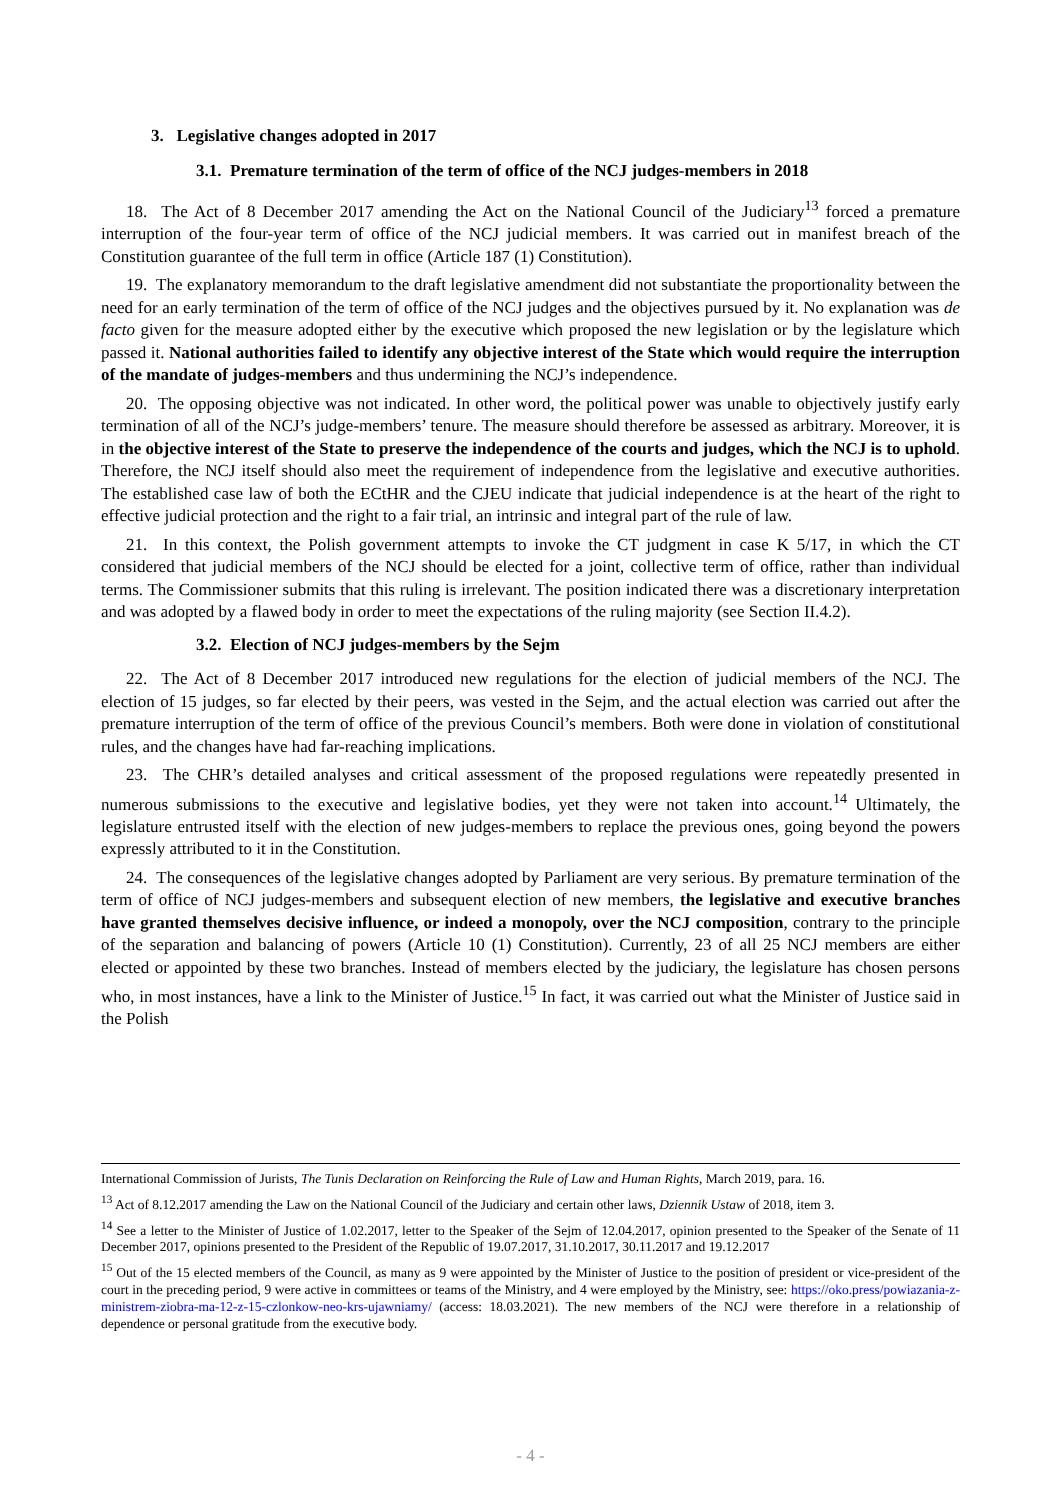3. Legislative changes adopted in 2017
3.1. Premature termination of the term of office of the NCJ judges-members in 2018
18. The Act of 8 December 2017 amending the Act on the National Council of the Judiciary<sup>13</sup> forced a premature interruption of the four-year term of office of the NCJ judicial members. It was carried out in manifest breach of the Constitution guarantee of the full term in office (Article 187 (1) Constitution).
19. The explanatory memorandum to the draft legislative amendment did not substantiate the proportionality between the need for an early termination of the term of office of the NCJ judges and the objectives pursued by it. No explanation was de facto given for the measure adopted either by the executive which proposed the new legislation or by the legislature which passed it. National authorities failed to identify any objective interest of the State which would require the interruption of the mandate of judges-members and thus undermining the NCJ’s independence.
20. The opposing objective was not indicated. In other word, the political power was unable to objectively justify early termination of all of the NCJ’s judge-members’ tenure. The measure should therefore be assessed as arbitrary. Moreover, it is in the objective interest of the State to preserve the independence of the courts and judges, which the NCJ is to uphold. Therefore, the NCJ itself should also meet the requirement of independence from the legislative and executive authorities. The established case law of both the ECtHR and the CJEU indicate that judicial independence is at the heart of the right to effective judicial protection and the right to a fair trial, an intrinsic and integral part of the rule of law.
21. In this context, the Polish government attempts to invoke the CT judgment in case K 5/17, in which the CT considered that judicial members of the NCJ should be elected for a joint, collective term of office, rather than individual terms. The Commissioner submits that this ruling is irrelevant. The position indicated there was a discretionary interpretation and was adopted by a flawed body in order to meet the expectations of the ruling majority (see Section II.4.2).
3.2. Election of NCJ judges-members by the Sejm
22. The Act of 8 December 2017 introduced new regulations for the election of judicial members of the NCJ. The election of 15 judges, so far elected by their peers, was vested in the Sejm, and the actual election was carried out after the premature interruption of the term of office of the previous Council’s members. Both were done in violation of constitutional rules, and the changes have had far-reaching implications.
23. The CHR’s detailed analyses and critical assessment of the proposed regulations were repeatedly presented in numerous submissions to the executive and legislative bodies, yet they were not taken into account.<sup>14</sup> Ultimately, the legislature entrusted itself with the election of new judges-members to replace the previous ones, going beyond the powers expressly attributed to it in the Constitution.
24. The consequences of the legislative changes adopted by Parliament are very serious. By premature termination of the term of office of NCJ judges-members and subsequent election of new members, the legislative and executive branches have granted themselves decisive influence, or indeed a monopoly, over the NCJ composition, contrary to the principle of the separation and balancing of powers (Article 10 (1) Constitution). Currently, 23 of all 25 NCJ members are either elected or appointed by these two branches. Instead of members elected by the judiciary, the legislature has chosen persons who, in most instances, have a link to the Minister of Justice.<sup>15</sup> In fact, it was carried out what the Minister of Justice said in the Polish
International Commission of Jurists, The Tunis Declaration on Reinforcing the Rule of Law and Human Rights, March 2019, para. 16.
<sup>13</sup> Act of 8.12.2017 amending the Law on the National Council of the Judiciary and certain other laws, Dziennik Ustaw of 2018, item 3.
<sup>14</sup> See a letter to the Minister of Justice of 1.02.2017, letter to the Speaker of the Sejm of 12.04.2017, opinion presented to the Speaker of the Senate of 11 December 2017, opinions presented to the President of the Republic of 19.07.2017, 31.10.2017, 30.11.2017 and 19.12.2017
<sup>15</sup> Out of the 15 elected members of the Council, as many as 9 were appointed by the Minister of Justice to the position of president or vice-president of the court in the preceding period, 9 were active in committees or teams of the Ministry, and 4 were employed by the Ministry, see: https://oko.press/powiazania-z-ministrem-ziobra-ma-12-z-15-czlonkow-neo-krs-ujawniamy/ (access: 18.03.2021). The new members of the NCJ were therefore in a relationship of dependence or personal gratitude from the executive body.
- 4 -